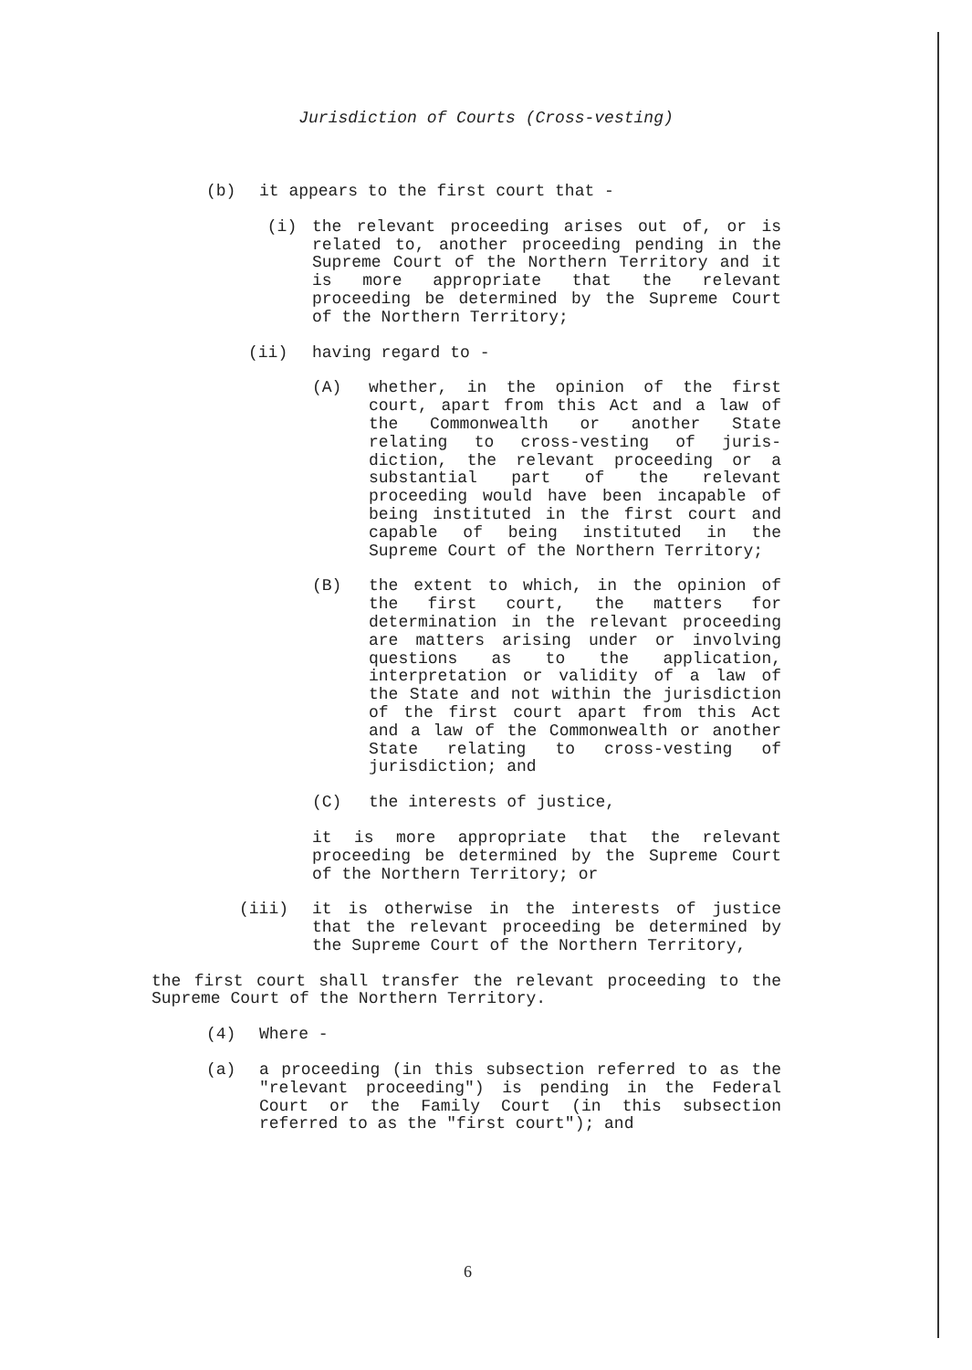Jurisdiction of Courts (Cross-vesting)
(b) it appears to the first court that -
(i) the relevant proceeding arises out of, or is related to, another proceeding pending in the Supreme Court of the Northern Territory and it is more appropriate that the relevant proceeding be determined by the Supreme Court of the Northern Territory;
(ii) having regard to -
(A) whether, in the opinion of the first court, apart from this Act and a law of the Commonwealth or another State relating to cross-vesting of juris-diction, the relevant proceeding or a substantial part of the relevant proceeding would have been incapable of being instituted in the first court and capable of being instituted in the Supreme Court of the Northern Territory;
(B) the extent to which, in the opinion of the first court, the matters for determination in the relevant proceeding are matters arising under or involving questions as to the application, interpretation or validity of a law of the State and not within the jurisdiction of the first court apart from this Act and a law of the Commonwealth or another State relating to cross-vesting of jurisdiction; and
(C) the interests of justice,
it is more appropriate that the relevant proceeding be determined by the Supreme Court of the Northern Territory; or
(iii) it is otherwise in the interests of justice that the relevant proceeding be determined by the Supreme Court of the Northern Territory,
the first court shall transfer the relevant proceeding to the Supreme Court of the Northern Territory.
(4) Where -
(a) a proceeding (in this subsection referred to as the "relevant proceeding") is pending in the Federal Court or the Family Court (in this subsection referred to as the "first court"); and
6